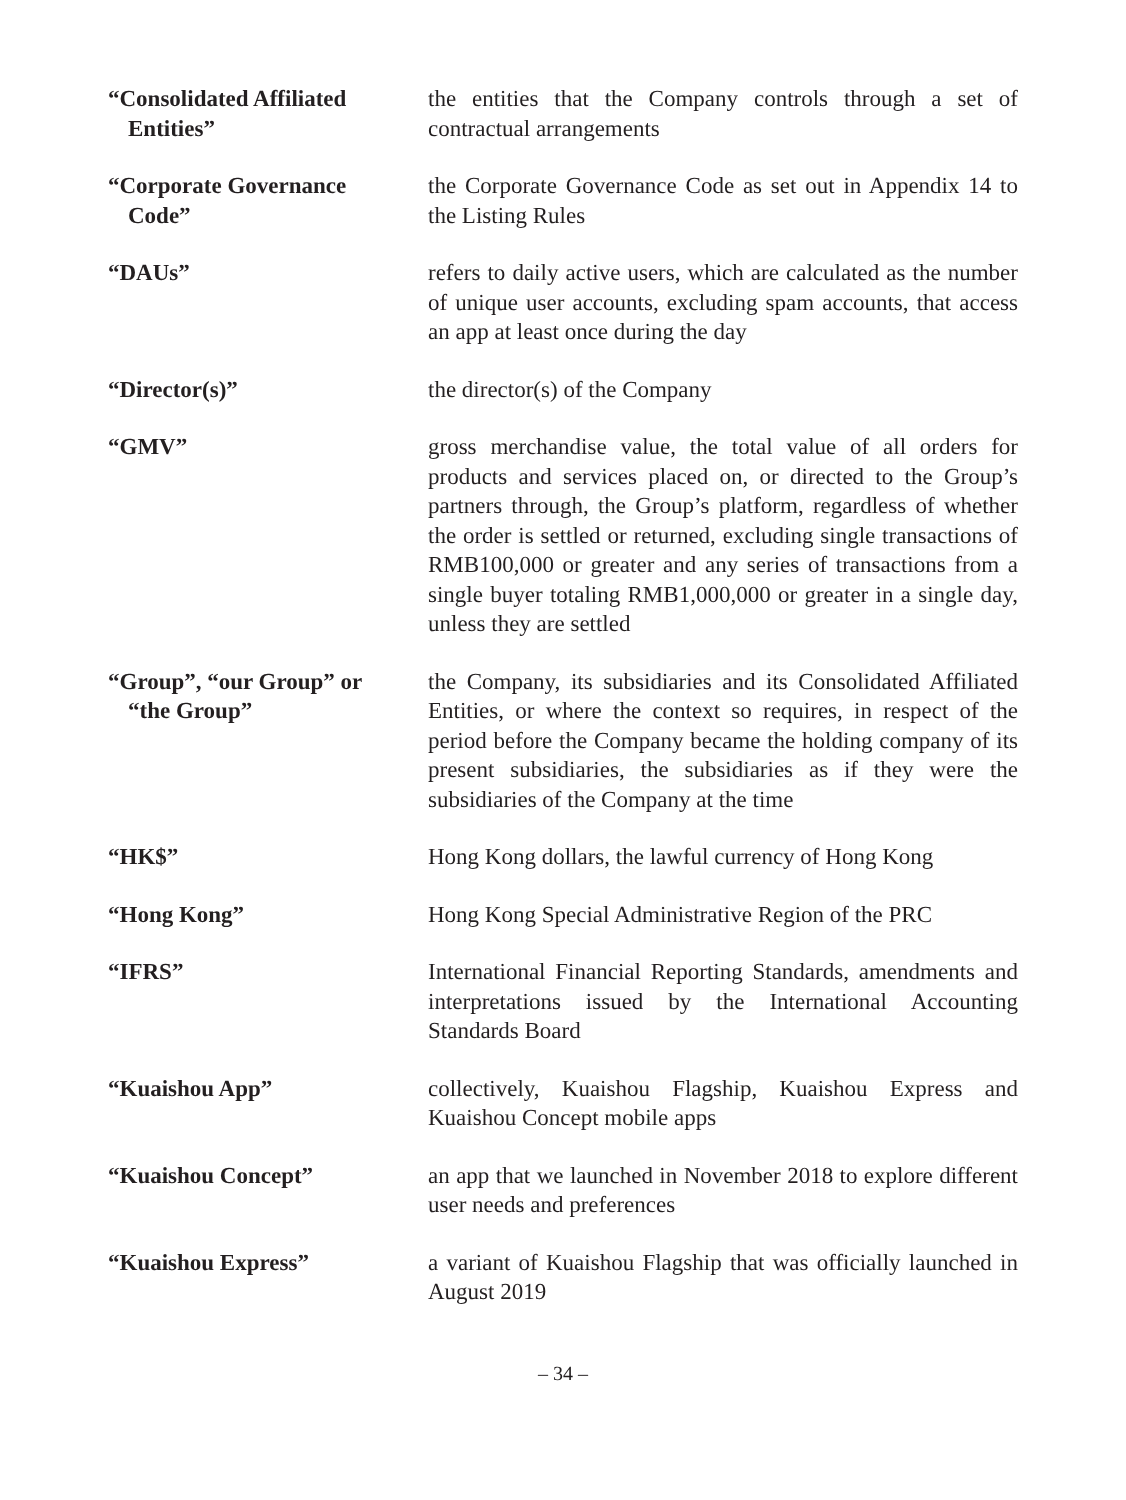“Consolidated Affiliated
Entities”
the entities that the Company controls through a set of contractual arrangements
“Corporate Governance
Code”
the Corporate Governance Code as set out in Appendix 14 to the Listing Rules
“DAUs” refers to daily active users, which are calculated as the number of unique user accounts, excluding spam accounts, that access an app at least once during the day
“Director(s)” the director(s) of the Company
“GMV” gross merchandise value, the total value of all orders for products and services placed on, or directed to the Group’s partners through, the Group’s platform, regardless of whether the order is settled or returned, excluding single transactions of RMB100,000 or greater and any series of transactions from a single buyer totaling RMB1,000,000 or greater in a single day, unless they are settled
“Group”, “our Group” or
“the Group”
the Company, its subsidiaries and its Consolidated Affiliated Entities, or where the context so requires, in respect of the period before the Company became the holding company of its present subsidiaries, the subsidiaries as if they were the subsidiaries of the Company at the time
“HK$” Hong Kong dollars, the lawful currency of Hong Kong
“Hong Kong” Hong Kong Special Administrative Region of the PRC
“IFRS” International Financial Reporting Standards, amendments and interpretations issued by the International Accounting Standards Board
“Kuaishou App” collectively, Kuaishou Flagship, Kuaishou Express and Kuaishou Concept mobile apps
“Kuaishou Concept” an app that we launched in November 2018 to explore different user needs and preferences
“Kuaishou Express” a variant of Kuaishou Flagship that was officially launched in August 2019
– 34 –